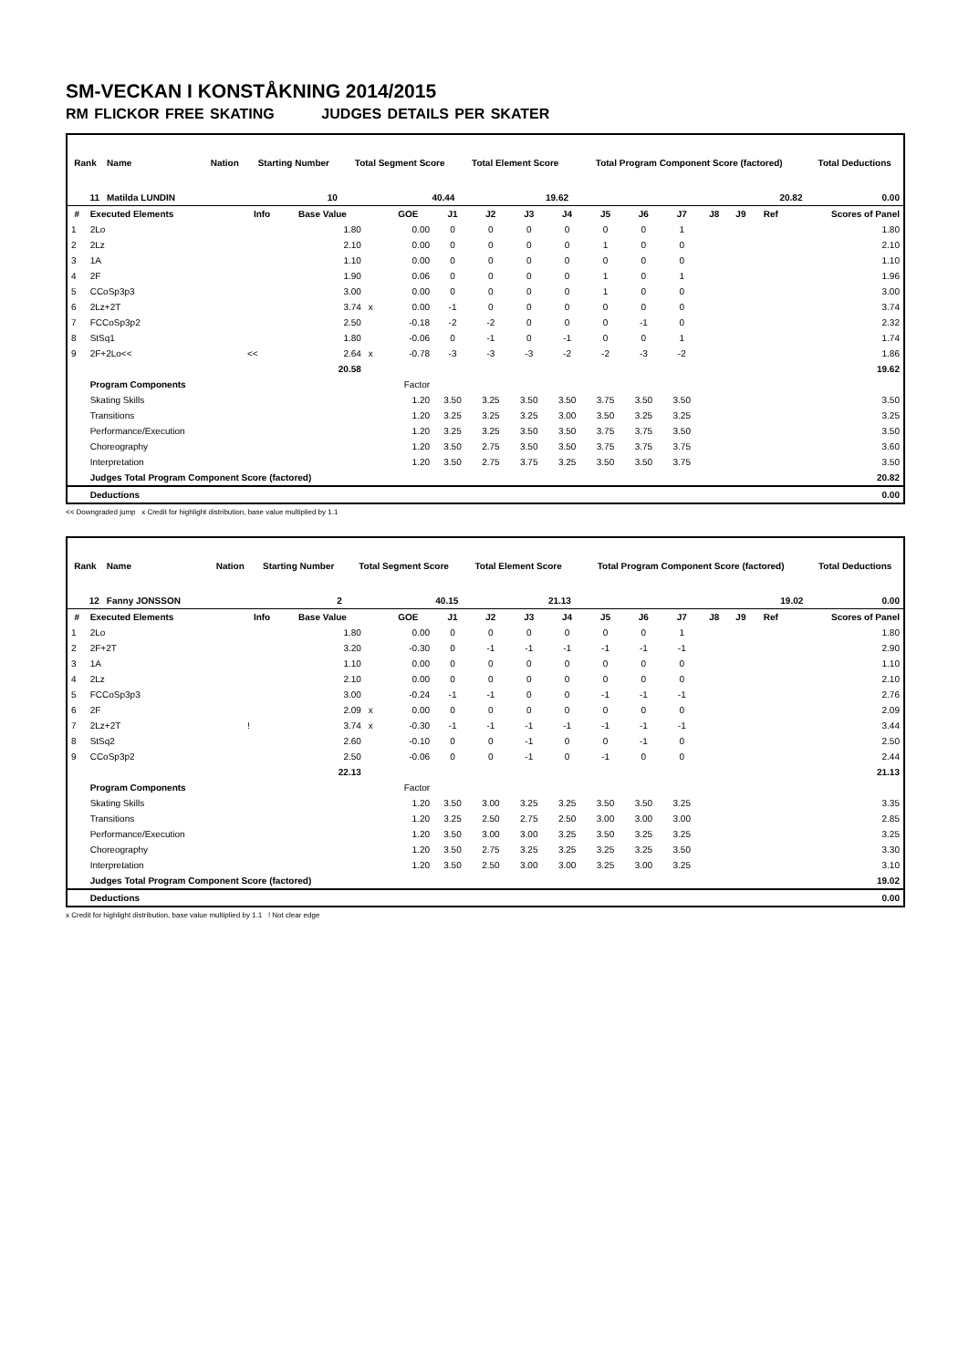SM-VECKAN I KONSTÅKNING 2014/2015
RM FLICKOR FREE SKATING JUDGES DETAILS PER SKATER
| Rank | Name | | Nation | Starting Number | Total Segment Score | Total Element Score | Total Program Component Score (factored) | Total Deductions |
| --- | --- | --- | --- | --- | --- | --- | --- | --- |
| 11 | Matilda LUNDIN | 10 | | | 40.44 | 19.62 | 20.82 | 0.00 |
| # | Executed Elements | Info | Base Value | | GOE | J1 | J2 | J3 | J4 | J5 | J6 | J7 | J8 | J9 | Ref | Scores of Panel |
| --- | --- | --- | --- | --- | --- | --- | --- | --- | --- | --- | --- | --- | --- | --- | --- | --- |
| 1 | 2Lo | | 1.80 | | 0.00 | 0 | 0 | 0 | 0 | 0 | 0 | 1 | | | | 1.80 |
| 2 | 2Lz | | 2.10 | | 0.00 | 0 | 0 | 0 | 0 | 1 | 0 | 0 | | | | 2.10 |
| 3 | 1A | | 1.10 | | 0.00 | 0 | 0 | 0 | 0 | 0 | 0 | 0 | | | | 1.10 |
| 4 | 2F | | 1.90 | | 0.06 | 0 | 0 | 0 | 0 | 1 | 0 | 1 | | | | 1.96 |
| 5 | CCoSp3p3 | | 3.00 | | 0.00 | 0 | 0 | 0 | 0 | 1 | 0 | 0 | | | | 3.00 |
| 6 | 2Lz+2T | | 3.74 | x | 0.00 | -1 | 0 | 0 | 0 | 0 | 0 | 0 | | | | 3.74 |
| 7 | FCCoSp3p2 | | 2.50 | | -0.18 | -2 | -2 | 0 | 0 | 0 | -1 | 0 | | | | 2.32 |
| 8 | StSq1 | | 1.80 | | -0.06 | 0 | -1 | 0 | -1 | 0 | 0 | 1 | | | | 1.74 |
| 9 | 2F+2Lo<< | << | 2.64 | x | -0.78 | -3 | -3 | -3 | -2 | -2 | -3 | -2 | | | | 1.86 |
| | | | 20.58 | | | | | | | | | | | | | 19.62 |
| | Program Components | | | | Factor | | | | | | | | | | | |
| | Skating Skills | | | | 1.20 | 3.50 | 3.25 | 3.50 | 3.50 | 3.75 | 3.50 | 3.50 | | | | 3.50 |
| | Transitions | | | | 1.20 | 3.25 | 3.25 | 3.25 | 3.00 | 3.50 | 3.25 | 3.25 | | | | 3.25 |
| | Performance/Execution | | | | 1.20 | 3.25 | 3.25 | 3.50 | 3.50 | 3.75 | 3.75 | 3.50 | | | | 3.50 |
| | Choreography | | | | 1.20 | 3.50 | 2.75 | 3.50 | 3.50 | 3.75 | 3.75 | 3.75 | | | | 3.60 |
| | Interpretation | | | | 1.20 | 3.50 | 2.75 | 3.75 | 3.25 | 3.50 | 3.50 | 3.75 | | | | 3.50 |
| | Judges Total Program Component Score (factored) | | | | | | | | | | | | | | | 20.82 |
| | Deductions | | | | | | | | | | | | | | | 0.00 |
<< Downgraded jump x Credit for highlight distribution, base value multiplied by 1.1
| Rank | Name | | Nation | Starting Number | Total Segment Score | Total Element Score | Total Program Component Score (factored) | Total Deductions |
| --- | --- | --- | --- | --- | --- | --- | --- | --- |
| 12 | Fanny JONSSON | 2 | | | 40.15 | 21.13 | 19.02 | 0.00 |
| # | Executed Elements | Info | Base Value | | GOE | J1 | J2 | J3 | J4 | J5 | J6 | J7 | J8 | J9 | Ref | Scores of Panel |
| --- | --- | --- | --- | --- | --- | --- | --- | --- | --- | --- | --- | --- | --- | --- | --- | --- |
| 1 | 2Lo | | 1.80 | | 0.00 | 0 | 0 | 0 | 0 | 0 | 0 | 1 | | | | 1.80 |
| 2 | 2F+2T | | 3.20 | | -0.30 | 0 | -1 | -1 | -1 | -1 | -1 | -1 | | | | 2.90 |
| 3 | 1A | | 1.10 | | 0.00 | 0 | 0 | 0 | 0 | 0 | 0 | 0 | | | | 1.10 |
| 4 | 2Lz | | 2.10 | | 0.00 | 0 | 0 | 0 | 0 | 0 | 0 | 0 | | | | 2.10 |
| 5 | FCCoSp3p3 | | 3.00 | | -0.24 | -1 | -1 | 0 | 0 | -1 | -1 | -1 | | | | 2.76 |
| 6 | 2F | | 2.09 | x | 0.00 | 0 | 0 | 0 | 0 | 0 | 0 | 0 | | | | 2.09 |
| 7 | 2Lz+2T | ! | 3.74 | x | -0.30 | -1 | -1 | -1 | -1 | -1 | -1 | -1 | | | | 3.44 |
| 8 | StSq2 | | 2.60 | | -0.10 | 0 | 0 | -1 | 0 | 0 | -1 | 0 | | | | 2.50 |
| 9 | CCoSp3p2 | | 2.50 | | -0.06 | 0 | 0 | -1 | 0 | -1 | 0 | 0 | | | | 2.44 |
| | | | 22.13 | | | | | | | | | | | | | 21.13 |
| | Program Components | | | | Factor | | | | | | | | | | | |
| | Skating Skills | | | | 1.20 | 3.50 | 3.00 | 3.25 | 3.25 | 3.50 | 3.50 | 3.25 | | | | 3.35 |
| | Transitions | | | | 1.20 | 3.25 | 2.50 | 2.75 | 2.50 | 3.00 | 3.00 | 3.00 | | | | 2.85 |
| | Performance/Execution | | | | 1.20 | 3.50 | 3.00 | 3.00 | 3.25 | 3.50 | 3.25 | 3.25 | | | | 3.25 |
| | Choreography | | | | 1.20 | 3.50 | 2.75 | 3.25 | 3.25 | 3.25 | 3.25 | 3.50 | | | | 3.30 |
| | Interpretation | | | | 1.20 | 3.50 | 2.50 | 3.00 | 3.00 | 3.25 | 3.00 | 3.25 | | | | 3.10 |
| | Judges Total Program Component Score (factored) | | | | | | | | | | | | | | | 19.02 |
| | Deductions | | | | | | | | | | | | | | | 0.00 |
x Credit for highlight distribution, base value multiplied by 1.1 ! Not clear edge